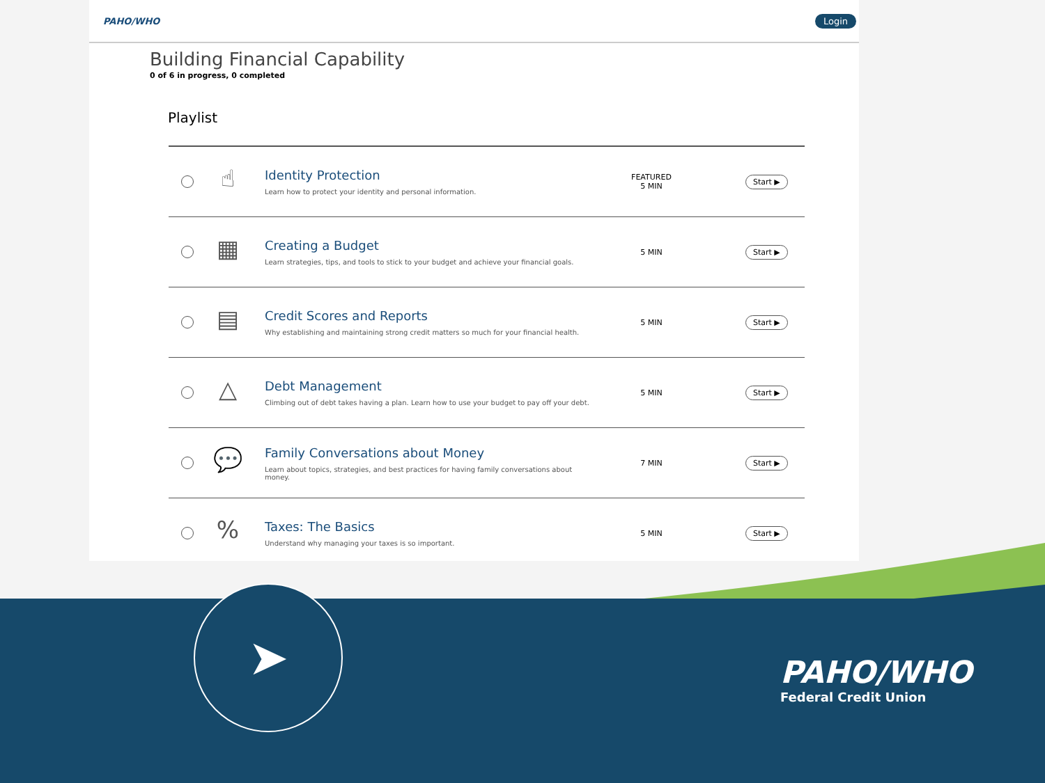PAHO/WHO Login
Building Financial Capability
0 of 6 in progress, 0 completed
Playlist
☝
Identity Protection
Learn how to protect your identity and personal information.
FEATURED
5 MIN
Start ▶
▦
Creating a Budget
Learn strategies, tips, and tools to stick to your budget and achieve your financial goals.
5 MIN
Start ▶
▤
Credit Scores and Reports
Why establishing and maintaining strong credit matters so much for your financial health.
5 MIN
Start ▶
△
Debt Management
Climbing out of debt takes having a plan. Learn how to use your budget to pay off your debt.
5 MIN
Start ▶
💬
Family Conversations about Money
Learn about topics, strategies, and best practices for having family conversations about money.
7 MIN
Start ▶
%
Taxes: The Basics
Understand why managing your taxes is so important.
5 MIN
Start ▶
➤
PAHO/WHO
Federal Credit Union